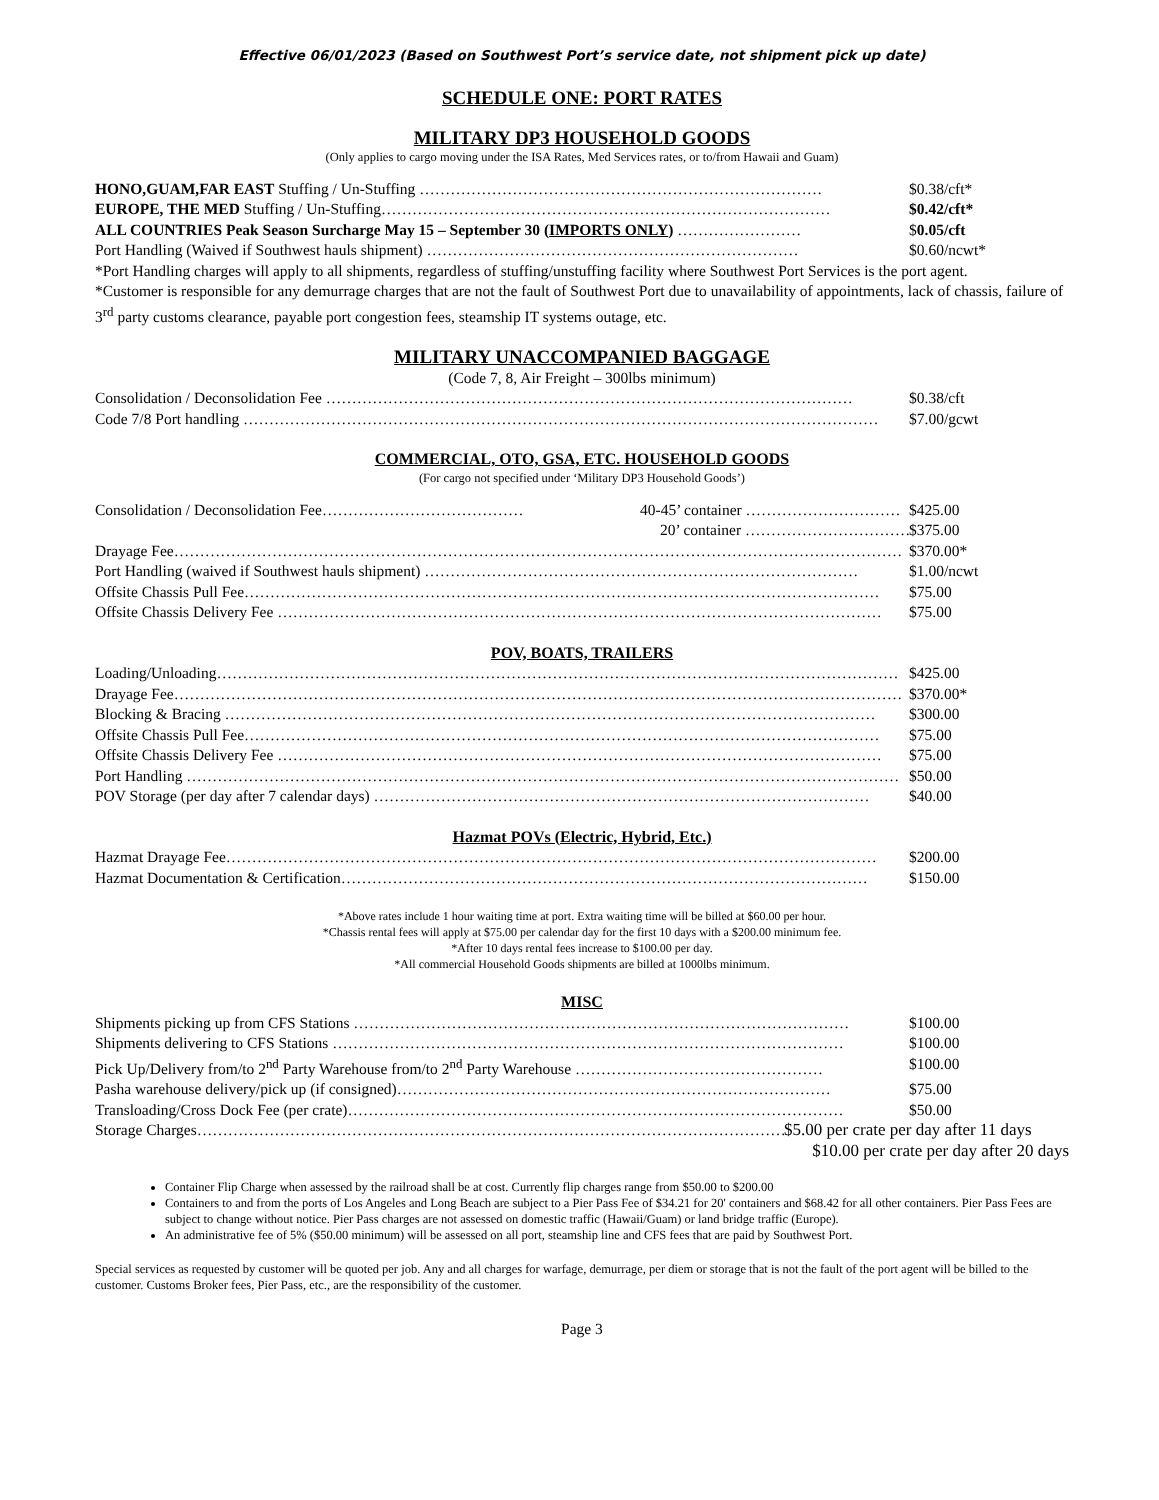Effective 06/01/2023 (Based on Southwest Port’s service date, not shipment pick up date)
SCHEDULE ONE: PORT RATES
MILITARY DP3 HOUSEHOLD GOODS
(Only applies to cargo moving under the ISA Rates, Med Services rates, or to/from Hawaii and Guam)
HONO,GUAM,FAR EAST Stuffing / Un-Stuffing …………………………………………………………………… $0.38/cft*
EUROPE, THE MED Stuffing / Un-Stuffing…………………………………………………………………………… $0.42/cft*
ALL COUNTRIES Peak Season Surcharge May 15 – September 30 (IMPORTS ONLY) …………………… $0.05/cft
Port Handling (Waived if Southwest hauls shipment) ……………………………………………………………… $0.60/ncwt*
*Port Handling charges will apply to all shipments, regardless of stuffing/unstuffing facility where Southwest Port Services is the port agent.
*Customer is responsible for any demurrage charges that are not the fault of Southwest Port due to unavailability of appointments, lack of chassis, failure of 3<sup>rd</sup> party customs clearance, payable port congestion fees, steamship IT systems outage, etc.
MILITARY UNACCOMPANIED BAGGAGE
(Code 7, 8, Air Freight – 300lbs minimum)
Consolidation / Deconsolidation Fee ………………………………………………………………………………………… $0.38/cft
Code 7/8 Port handling …………………………………………………………………………………………………………… $7.00/gcwt
COMMERCIAL, OTO, GSA, ETC. HOUSEHOLD GOODS
(For cargo not specified under ‘Military DP3 Household Goods’)
Consolidation / Deconsolidation Fee………………………………… 40-45’ container ………………………… $425.00
20’ container …………………………… $375.00
Drayage Fee…………………………………………………………………………………………………………………………… $370.00*
Port Handling (waived if Southwest hauls shipment) ………………………………………………………………………… $1.00/ncwt
Offsite Chassis Pull Fee…………………………………………………………………………………………………………… $75.00
Offsite Chassis Delivery Fee ……………………………………………………………………………………………………… $75.00
POV, BOATS, TRAILERS
Loading/Unloading…………………………………………………………………………………………………………………… $425.00
Drayage Fee…………………………………………………………………………………………………………………………… $370.00*
Blocking & Bracing ……………………………………………………………………………………………………………… $300.00
Offsite Chassis Pull Fee…………………………………………………………………………………………………………… $75.00
Offsite Chassis Delivery Fee ……………………………………………………………………………………………………… $75.00
Port Handling ………………………………………………………………………………………………………………………… $50.00
POV Storage (per day after 7 calendar days) …………………………………………………………………………………… $40.00
Hazmat POVs (Electric, Hybrid, Etc.)
Hazmat Drayage Fee……………………………………………………………………………………………………………… $200.00
Hazmat Documentation & Certification………………………………………………………………………………………… $150.00
*Above rates include 1 hour waiting time at port. Extra waiting time will be billed at $60.00 per hour.
*Chassis rental fees will apply at $75.00 per calendar day for the first 10 days with a $200.00 minimum fee.
*After 10 days rental fees increase to $100.00 per day.
*All commercial Household Goods shipments are billed at 1000lbs minimum.
MISC
Shipments picking up from CFS Stations …………………………………………………………………………………… $100.00
Shipments delivering to CFS Stations ……………………………………………………………………………………… $100.00
Pick Up/Delivery from/to 2<sup>nd</sup> Party Warehouse from/to 2<sup>nd</sup> Party Warehouse ………………………………………… $100.00
Pasha warehouse delivery/pick up (if consigned)………………………………………………………………………… $75.00
Transloading/Cross Dock Fee (per crate)…………………………………………………………………………………… $50.00
Storage Charges…………………………………………………………………………………………………………… $5.00 per crate per day after 11 days
$10.00 per crate per day after 20 days
Container Flip Charge when assessed by the railroad shall be at cost. Currently flip charges range from $50.00 to $200.00
Containers to and from the ports of Los Angeles and Long Beach are subject to a Pier Pass Fee of $34.21 for 20' containers and $68.42 for all other containers. Pier Pass Fees are subject to change without notice. Pier Pass charges are not assessed on domestic traffic (Hawaii/Guam) or land bridge traffic (Europe).
An administrative fee of 5% ($50.00 minimum) will be assessed on all port, steamship line and CFS fees that are paid by Southwest Port.
Special services as requested by customer will be quoted per job. Any and all charges for warfage, demurrage, per diem or storage that is not the fault of the port agent will be billed to the customer. Customs Broker fees, Pier Pass, etc., are the responsibility of the customer.
Page 3